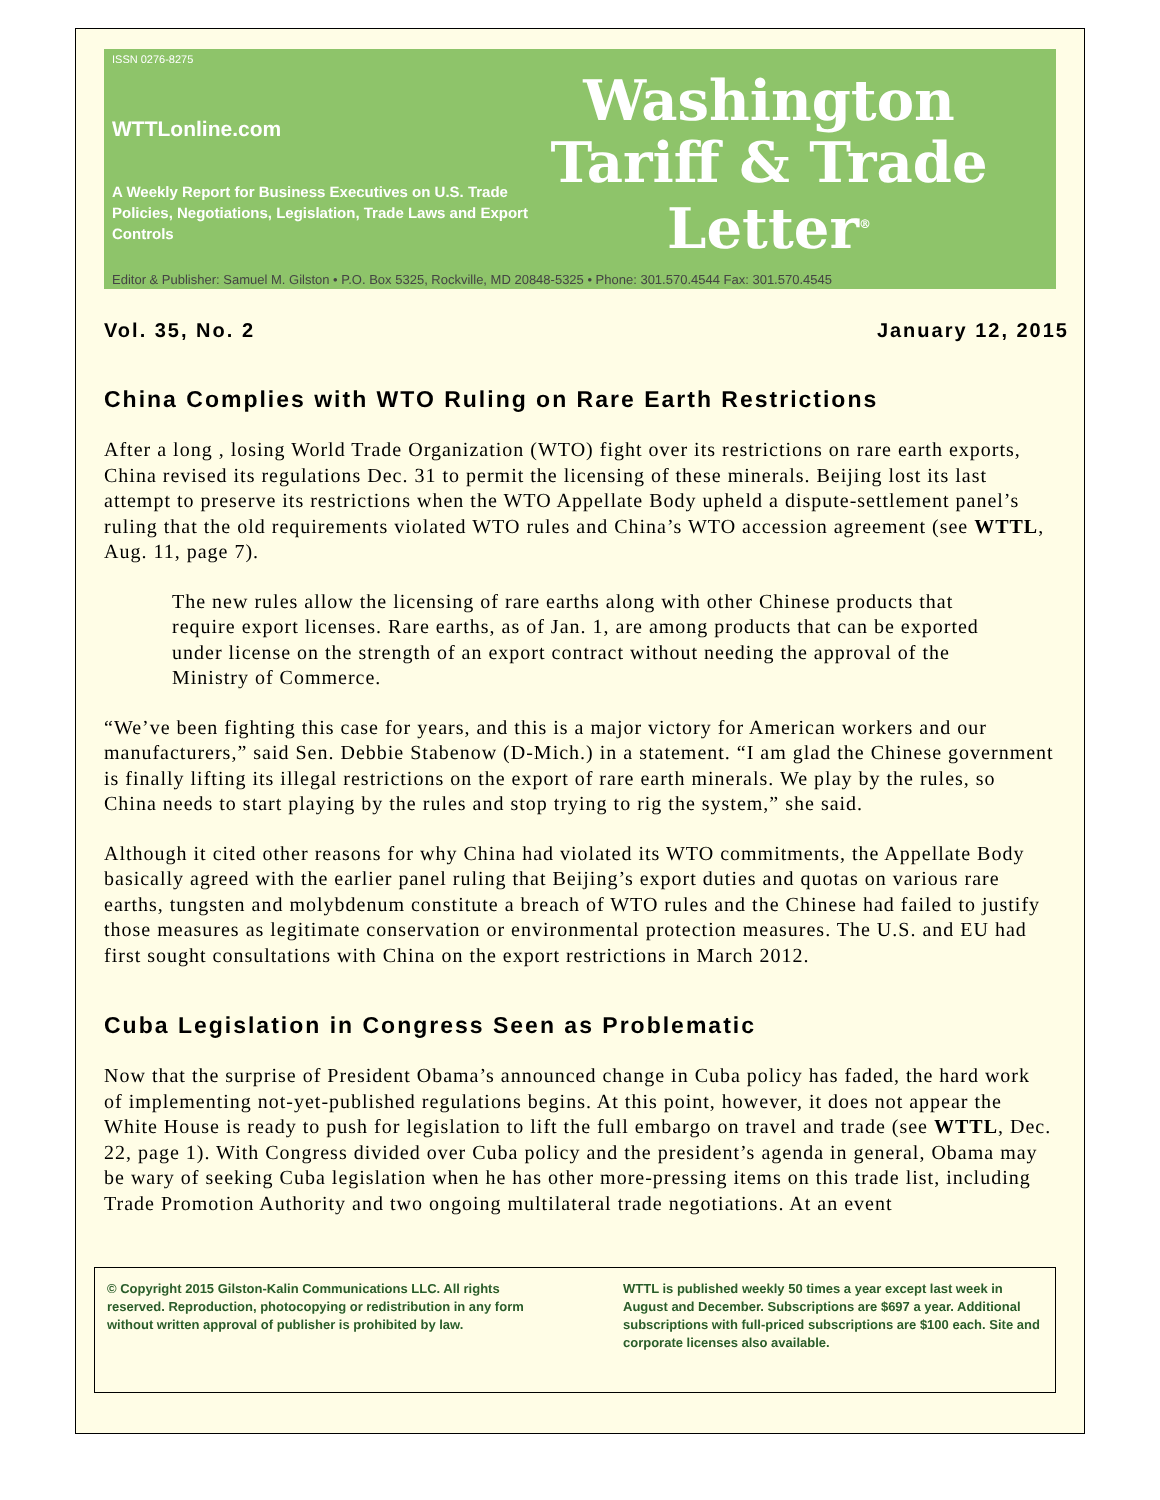ISSN 0276-8275
WTTLonline.com
A Weekly Report for Business Executives on U.S. Trade Policies, Negotiations, Legislation, Trade Laws and Export Controls
Washington
Tariff & Trade
Letter<sup>®</sup>
Editor & Publisher: Samuel M. Gilston • P.O. Box 5325, Rockville, MD 20848-5325 • Phone: 301.570.4544 Fax: 301.570.4545
Vol. 35, No. 2 January 12, 2015
China Complies with WTO Ruling on Rare Earth Restrictions
After a long , losing World Trade Organization (WTO) fight over its restrictions on rare earth exports, China revised its regulations Dec. 31 to permit the licensing of these minerals. Beijing lost its last attempt to preserve its restrictions when the WTO Appellate Body upheld a dispute-settlement panel’s ruling that the old requirements violated WTO rules and China’s WTO accession agreement (see WTTL, Aug. 11, page 7).
The new rules allow the licensing of rare earths along with other Chinese products that require export licenses. Rare earths, as of Jan. 1, are among products that can be exported under license on the strength of an export contract without needing the approval of the Ministry of Commerce.
“We’ve been fighting this case for years, and this is a major victory for American workers and our manufacturers,” said Sen. Debbie Stabenow (D-Mich.) in a statement. “I am glad the Chinese government is finally lifting its illegal restrictions on the export of rare earth minerals. We play by the rules, so China needs to start playing by the rules and stop trying to rig the system,” she said.
Although it cited other reasons for why China had violated its WTO commitments, the Appellate Body basically agreed with the earlier panel ruling that Beijing’s export duties and quotas on various rare earths, tungsten and molybdenum constitute a breach of WTO rules and the Chinese had failed to justify those measures as legitimate conservation or environmental protection measures. The U.S. and EU had first sought consultations with China on the export restrictions in March 2012.
Cuba Legislation in Congress Seen as Problematic
Now that the surprise of President Obama’s announced change in Cuba policy has faded, the hard work of implementing not-yet-published regulations begins. At this point, however, it does not appear the White House is ready to push for legislation to lift the full embargo on travel and trade (see WTTL, Dec. 22, page 1). With Congress divided over Cuba policy and the president’s agenda in general, Obama may be wary of seeking Cuba legislation when he has other more-pressing items on this trade list, including Trade Promotion Authority and two ongoing multilateral trade negotiations. At an event
© Copyright 2015 Gilston-Kalin Communications LLC. All rights reserved. Reproduction, photocopying or redistribution in any form without written approval of publisher is prohibited by law.
WTTL is published weekly 50 times a year except last week in August and December. Subscriptions are $697 a year. Additional subscriptions with full-priced subscriptions are $100 each. Site and corporate licenses also available.